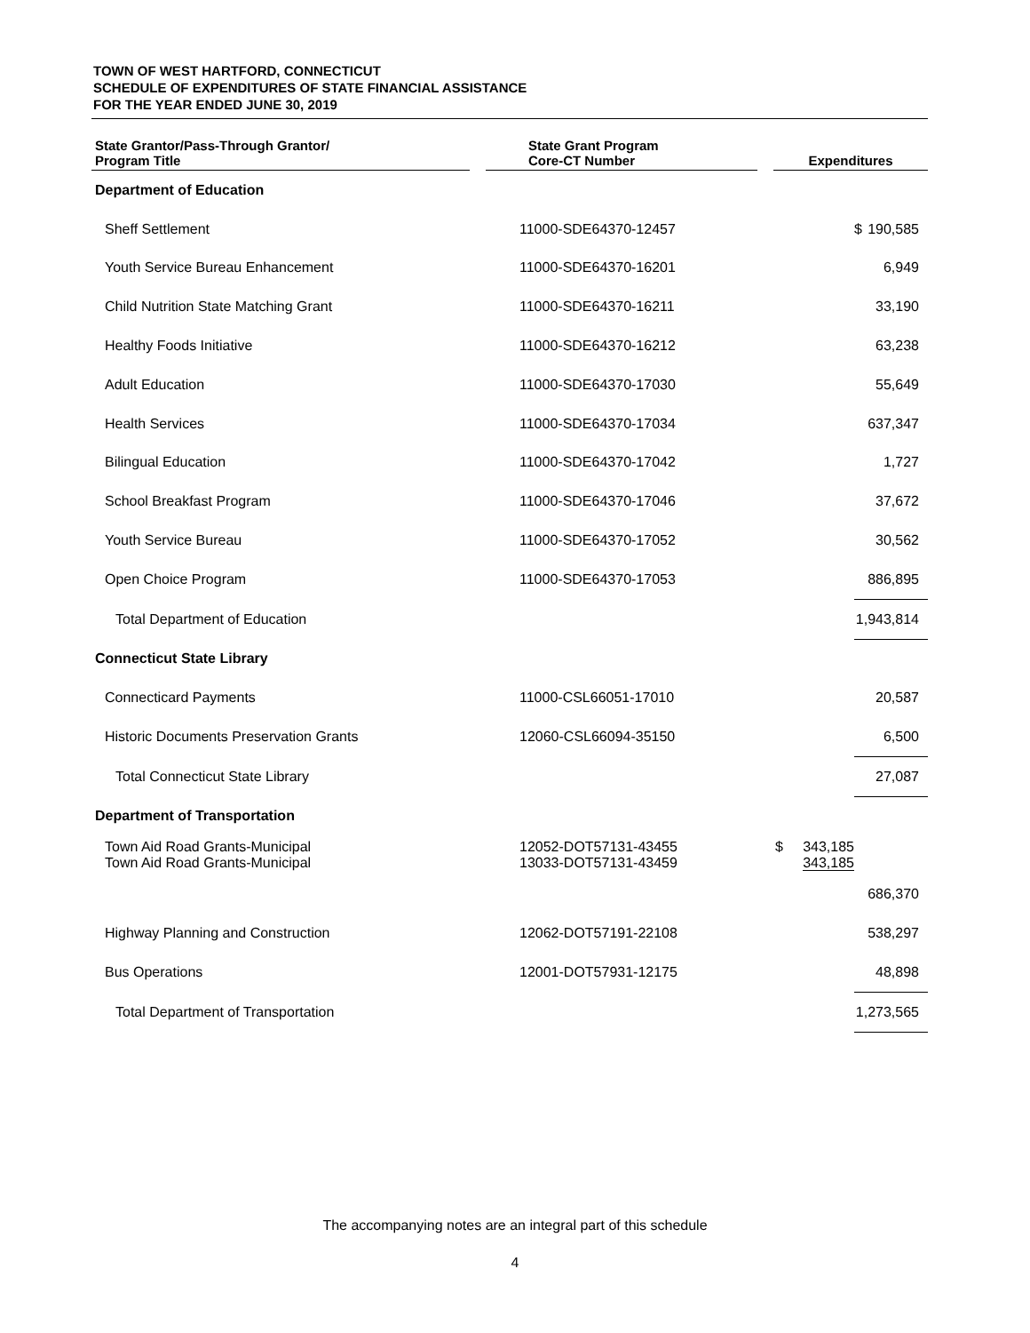TOWN OF WEST HARTFORD, CONNECTICUT
SCHEDULE OF EXPENDITURES OF STATE FINANCIAL ASSISTANCE
FOR THE YEAR ENDED JUNE 30, 2019
| State Grantor/Pass-Through Grantor/ Program Title | | State Grant Program Core-CT Number | | Expenditures | |
| --- | --- | --- | --- | --- | --- |
| Department of Education | | | | | |
| Sheff Settlement | | 11000-SDE64370-12457 | | | $ 190,585 |
| Youth Service Bureau Enhancement | | 11000-SDE64370-16201 | | | 6,949 |
| Child Nutrition State Matching Grant | | 11000-SDE64370-16211 | | | 33,190 |
| Healthy Foods Initiative | | 11000-SDE64370-16212 | | | 63,238 |
| Adult Education | | 11000-SDE64370-17030 | | | 55,649 |
| Health Services | | 11000-SDE64370-17034 | | | 637,347 |
| Bilingual Education | | 11000-SDE64370-17042 | | | 1,727 |
| School Breakfast Program | | 11000-SDE64370-17046 | | | 37,672 |
| Youth Service Bureau | | 11000-SDE64370-17052 | | | 30,562 |
| Open Choice Program | | 11000-SDE64370-17053 | | | 886,895 |
| Total Department of Education | | | | | 1,943,814 |
| Connecticut State Library | | | | | |
| Connecticard Payments | | 11000-CSL66051-17010 | | | 20,587 |
| Historic Documents Preservation Grants | | 12060-CSL66094-35150 | | | 6,500 |
| Total Connecticut State Library | | | | | 27,087 |
| Department of Transportation | | | | | |
| Town Aid Road Grants-Municipal Town Aid Road Grants-Municipal | | 12052-DOT57131-43455 13033-DOT57131-43459 | | $ 343,185 343,185 | |
| | | | | | 686,370 |
| Highway Planning and Construction | | 12062-DOT57191-22108 | | | 538,297 |
| Bus Operations | | 12001-DOT57931-12175 | | | 48,898 |
| Total Department of Transportation | | | | | 1,273,565 |
The accompanying notes are an integral part of this schedule
4